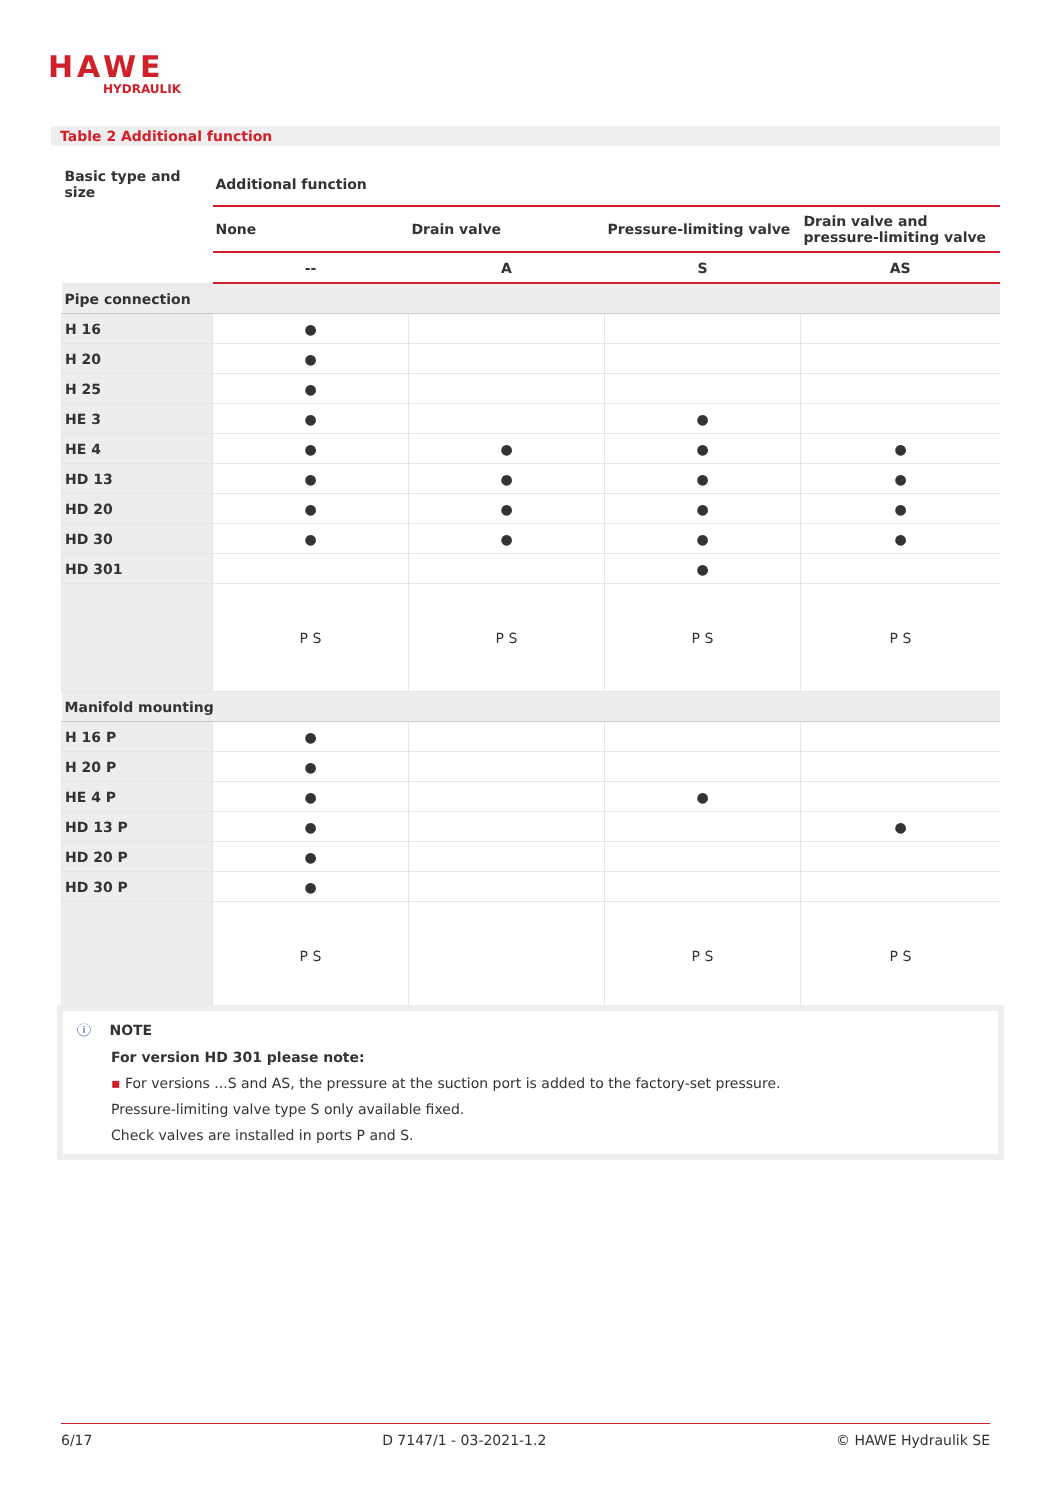HAWE
HYDRAULIK
Table 2 Additional function
| Basic type and size | Additional function | | | |
| --- | --- | --- | --- | --- |
| | None | Drain valve | Pressure-limiting valve | Drain valve and pressure-limiting valve |
| | -- | A | S | AS |
| Pipe connection | | | | |
| H 16 | ● | | | |
| H 20 | ● | | | |
| H 25 | ● | | | |
| HE 3 | ● | | ● | |
| HE 4 | ● | ● | ● | ● |
| HD 13 | ● | ● | ● | ● |
| HD 20 | ● | ● | ● | ● |
| HD 30 | ● | ● | ● | ● |
| HD 301 | | | ● | |
| | P S | P S | P S | P S |
| Manifold mounting | | | | |
| H 16 P | ● | | | |
| H 20 P | ● | | | |
| HE 4 P | ● | | ● | |
| HD 13 P | ● | | | ● |
| HD 20 P | ● | | | |
| HD 30 P | ● | | | |
| | P S | | P S | P S |
ⓘ NOTE
For version HD 301 please note:
▪ For versions ...S and AS, the pressure at the suction port is added to the factory-set pressure.
Pressure-limiting valve type S only available fixed.
Check valves are installed in ports P and S.
6/17 D 7147/1 - 03-2021-1.2 © HAWE Hydraulik SE